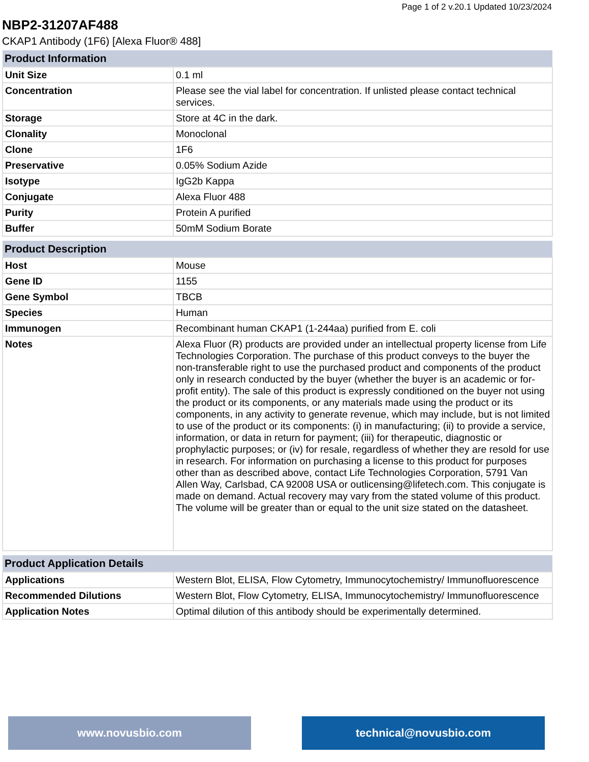Page 1 of 2 v.20.1 Updated 10/23/2024
NBP2-31207AF488
CKAP1 Antibody (1F6) [Alexa Fluor® 488]
| Product Information | |
| --- | --- |
| Unit Size | 0.1 ml |
| Concentration | Please see the vial label for concentration. If unlisted please contact technical services. |
| Storage | Store at 4C in the dark. |
| Clonality | Monoclonal |
| Clone | 1F6 |
| Preservative | 0.05% Sodium Azide |
| Isotype | IgG2b Kappa |
| Conjugate | Alexa Fluor 488 |
| Purity | Protein A purified |
| Buffer | 50mM Sodium Borate |
| Product Description | |
| --- | --- |
| Host | Mouse |
| Gene ID | 1155 |
| Gene Symbol | TBCB |
| Species | Human |
| Immunogen | Recombinant human CKAP1 (1-244aa) purified from E. coli |
| Notes | Alexa Fluor (R) products are provided under an intellectual property license from Life Technologies Corporation. The purchase of this product conveys to the buyer the non-transferable right to use the purchased product and components of the product only in research conducted by the buyer (whether the buyer is an academic or for-profit entity). The sale of this product is expressly conditioned on the buyer not using the product or its components, or any materials made using the product or its components, in any activity to generate revenue, which may include, but is not limited to use of the product or its components: (i) in manufacturing; (ii) to provide a service, information, or data in return for payment; (iii) for therapeutic, diagnostic or prophylactic purposes; or (iv) for resale, regardless of whether they are resold for use in research. For information on purchasing a license to this product for purposes other than as described above, contact Life Technologies Corporation, 5791 Van Allen Way, Carlsbad, CA 92008 USA or outlicensing@lifetech.com. This conjugate is made on demand. Actual recovery may vary from the stated volume of this product. The volume will be greater than or equal to the unit size stated on the datasheet. |
| Product Application Details | |
| --- | --- |
| Applications | Western Blot, ELISA, Flow Cytometry, Immunocytochemistry/ Immunofluorescence |
| Recommended Dilutions | Western Blot, Flow Cytometry, ELISA, Immunocytochemistry/ Immunofluorescence |
| Application Notes | Optimal dilution of this antibody should be experimentally determined. |
www.novusbio.com technical@novusbio.com